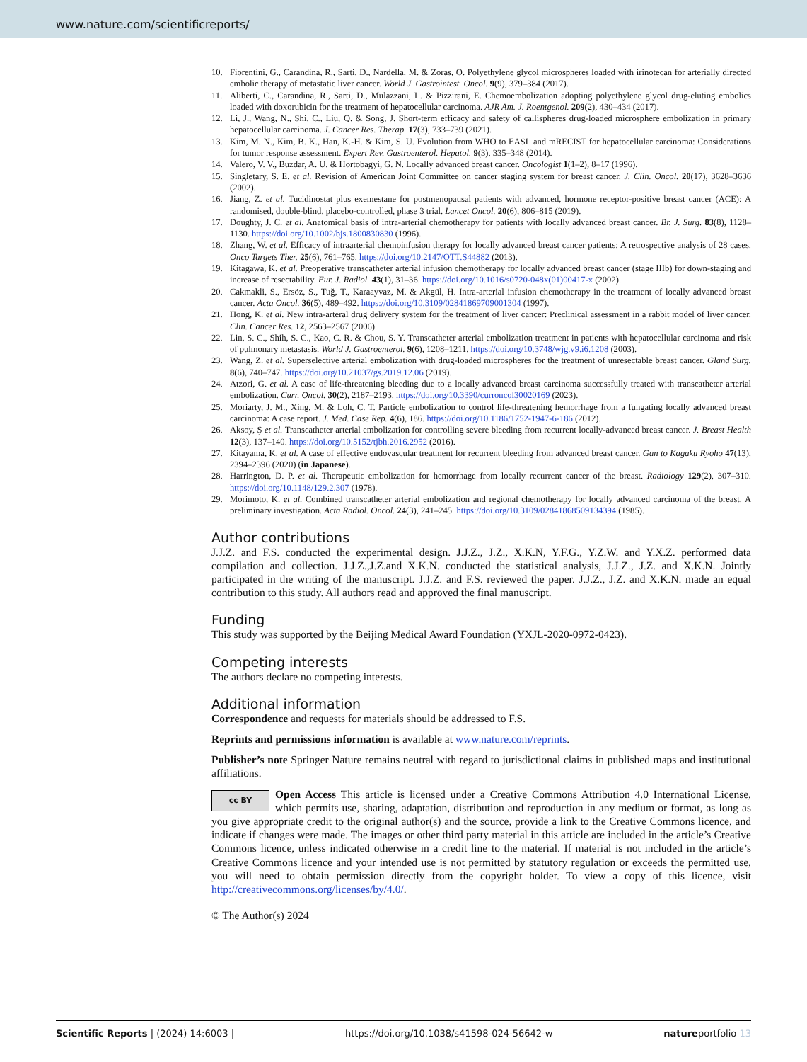www.nature.com/scientificreports/
10. Fiorentini, G., Carandina, R., Sarti, D., Nardella, M. & Zoras, O. Polyethylene glycol microspheres loaded with irinotecan for arterially directed embolic therapy of metastatic liver cancer. World J. Gastrointest. Oncol. 9(9), 379–384 (2017).
11. Aliberti, C., Carandina, R., Sarti, D., Mulazzani, L. & Pizzirani, E. Chemoembolization adopting polyethylene glycol drug-eluting embolics loaded with doxorubicin for the treatment of hepatocellular carcinoma. AJR Am. J. Roentgenol. 209(2), 430–434 (2017).
12. Li, J., Wang, N., Shi, C., Liu, Q. & Song, J. Short-term efficacy and safety of callispheres drug-loaded microsphere embolization in primary hepatocellular carcinoma. J. Cancer Res. Therap. 17(3), 733–739 (2021).
13. Kim, M. N., Kim, B. K., Han, K.-H. & Kim, S. U. Evolution from WHO to EASL and mRECIST for hepatocellular carcinoma: Considerations for tumor response assessment. Expert Rev. Gastroenterol. Hepatol. 9(3), 335–348 (2014).
14. Valero, V. V., Buzdar, A. U. & Hortobagyi, G. N. Locally advanced breast cancer. Oncologist 1(1–2), 8–17 (1996).
15. Singletary, S. E. et al. Revision of American Joint Committee on cancer staging system for breast cancer. J. Clin. Oncol. 20(17), 3628–3636 (2002).
16. Jiang, Z. et al. Tucidinostat plus exemestane for postmenopausal patients with advanced, hormone receptor-positive breast cancer (ACE): A randomised, double-blind, placebo-controlled, phase 3 trial. Lancet Oncol. 20(6), 806–815 (2019).
17. Doughty, J. C. et al. Anatomical basis of intra-arterial chemotherapy for patients with locally advanced breast cancer. Br. J. Surg. 83(8), 1128–1130. https://doi.org/10.1002/bjs.1800830830 (1996).
18. Zhang, W. et al. Efficacy of intraarterial chemoinfusion therapy for locally advanced breast cancer patients: A retrospective analysis of 28 cases. Onco Targets Ther. 25(6), 761–765. https://doi.org/10.2147/OTT.S44882 (2013).
19. Kitagawa, K. et al. Preoperative transcatheter arterial infusion chemotherapy for locally advanced breast cancer (stage IIIb) for down-staging and increase of resectability. Eur. J. Radiol. 43(1), 31–36. https://doi.org/10.1016/s0720-048x(01)00417-x (2002).
20. Cakmakli, S., Ersöz, S., Tuğ, T., Karaayvaz, M. & Akgül, H. Intra-arterial infusion chemotherapy in the treatment of locally advanced breast cancer. Acta Oncol. 36(5), 489–492. https://doi.org/10.3109/02841869709001304 (1997).
21. Hong, K. et al. New intra-arteral drug delivery system for the treatment of liver cancer: Preclinical assessment in a rabbit model of liver cancer. Clin. Cancer Res. 12, 2563–2567 (2006).
22. Lin, S. C., Shih, S. C., Kao, C. R. & Chou, S. Y. Transcatheter arterial embolization treatment in patients with hepatocellular carcinoma and risk of pulmonary metastasis. World J. Gastroenterol. 9(6), 1208–1211. https://doi.org/10.3748/wjg.v9.i6.1208 (2003).
23. Wang, Z. et al. Superselective arterial embolization with drug-loaded microspheres for the treatment of unresectable breast cancer. Gland Surg. 8(6), 740–747. https://doi.org/10.21037/gs.2019.12.06 (2019).
24. Atzori, G. et al. A case of life-threatening bleeding due to a locally advanced breast carcinoma successfully treated with transcatheter arterial embolization. Curr. Oncol. 30(2), 2187–2193. https://doi.org/10.3390/curroncol30020169 (2023).
25. Moriarty, J. M., Xing, M. & Loh, C. T. Particle embolization to control life-threatening hemorrhage from a fungating locally advanced breast carcinoma: A case report. J. Med. Case Rep. 4(6), 186. https://doi.org/10.1186/1752-1947-6-186 (2012).
26. Aksoy, Ş et al. Transcatheter arterial embolization for controlling severe bleeding from recurrent locally-advanced breast cancer. J. Breast Health 12(3), 137–140. https://doi.org/10.5152/tjbh.2016.2952 (2016).
27. Kitayama, K. et al. A case of effective endovascular treatment for recurrent bleeding from advanced breast cancer. Gan to Kagaku Ryoho 47(13), 2394–2396 (2020) (in Japanese).
28. Harrington, D. P. et al. Therapeutic embolization for hemorrhage from locally recurrent cancer of the breast. Radiology 129(2), 307–310. https://doi.org/10.1148/129.2.307 (1978).
29. Morimoto, K. et al. Combined transcatheter arterial embolization and regional chemotherapy for locally advanced carcinoma of the breast. A preliminary investigation. Acta Radiol. Oncol. 24(3), 241–245. https://doi.org/10.3109/02841868509134394 (1985).
Author contributions
J.J.Z. and F.S. conducted the experimental design. J.J.Z., J.Z., X.K.N, Y.F.G., Y.Z.W. and Y.X.Z. performed data compilation and collection. J.J.Z.,J.Z.and X.K.N. conducted the statistical analysis, J.J.Z., J.Z. and X.K.N. Jointly participated in the writing of the manuscript. J.J.Z. and F.S. reviewed the paper. J.J.Z., J.Z. and X.K.N. made an equal contribution to this study. All authors read and approved the final manuscript.
Funding
This study was supported by the Beijing Medical Award Foundation (YXJL-2020-0972-0423).
Competing interests
The authors declare no competing interests.
Additional information
Correspondence and requests for materials should be addressed to F.S.
Reprints and permissions information is available at www.nature.com/reprints.
Publisher’s note Springer Nature remains neutral with regard to jurisdictional claims in published maps and institutional affiliations.
cc BY Open Access This article is licensed under a Creative Commons Attribution 4.0 International License, which permits use, sharing, adaptation, distribution and reproduction in any medium or format, as long as you give appropriate credit to the original author(s) and the source, provide a link to the Creative Commons licence, and indicate if changes were made. The images or other third party material in this article are included in the article’s Creative Commons licence, unless indicated otherwise in a credit line to the material. If material is not included in the article’s Creative Commons licence and your intended use is not permitted by statutory regulation or exceeds the permitted use, you will need to obtain permission directly from the copyright holder. To view a copy of this licence, visit http://creativecommons.org/licenses/by/4.0/.
© The Author(s) 2024
Scientific Reports | (2024) 14:6003 | https://doi.org/10.1038/s41598-024-56642-w natureportfolio 13